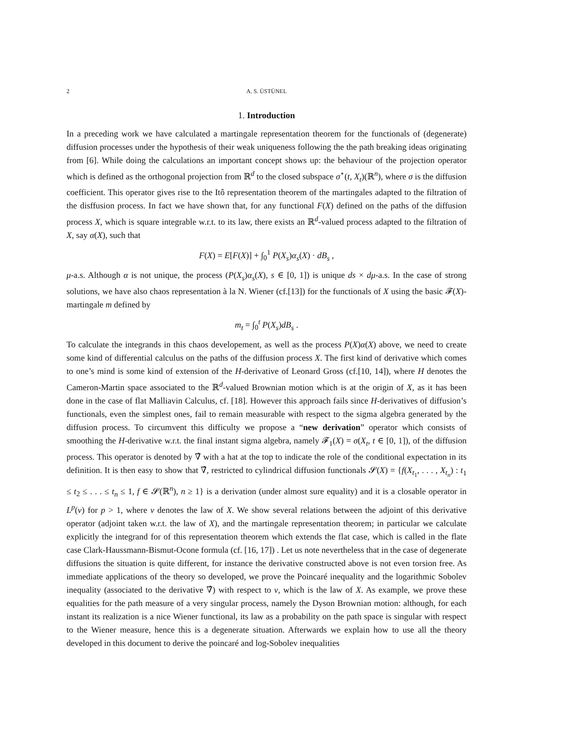2 A. S. ÜSTÜNEL
1. Introduction
In a preceding work we have calculated a martingale representation theorem for the functionals of (degenerate) diffusion processes under the hypothesis of their weak uniqueness following the the path breaking ideas originating from [6]. While doing the calculations an important concept shows up: the behaviour of the projection operator which is defined as the orthogonal projection from ℝ<sup>d</sup> to the closed subspace σ<sup>⋆</sup>(t, X<sub>t</sub>)(ℝ<sup>n</sup>), where σ is the diffusion coefficient. This operator gives rise to the Itô representation theorem of the martingales adapted to the filtration of the disffusion process. In fact we have shown that, for any functional F(X) defined on the paths of the diffusion process X, which is square integrable w.r.t. to its law, there exists an ℝ<sup>d</sup>-valued process adapted to the filtration of X, say α(X), such that
F(X) = E[F(X)] + ∫<sub>0</sub><sup>1</sup> P(X<sub>s</sub>)α<sub>s</sub>(X) · dB<sub>s</sub> ,
μ-a.s. Although α is not unique, the process (P(X<sub>s</sub>)α<sub>s</sub>(X), s ∈ [0, 1]) is unique ds × dμ-a.s. In the case of strong solutions, we have also chaos representation à la N. Wiener (cf.[13]) for the functionals of X using the basic 𝓕(X)-martingale m defined by
m<sub>t</sub> = ∫<sub>0</sub><sup>t</sup> P(X<sub>s</sub>)dB<sub>s</sub> .
To calculate the integrands in this chaos developement, as well as the process P(X)α(X) above, we need to create some kind of differential calculus on the paths of the diffusion process X. The first kind of derivative which comes to one’s mind is some kind of extension of the H-derivative of Leonard Gross (cf.[10, 14]), where H denotes the Cameron-Martin space associated to the ℝ<sup>d</sup>-valued Brownian motion which is at the origin of X, as it has been done in the case of flat Malliavin Calculus, cf. [18]. However this approach fails since H-derivatives of diffusion’s functionals, even the simplest ones, fail to remain measurable with respect to the sigma algebra generated by the diffusion process. To circumvent this difficulty we propose a “new derivation” operator which consists of smoothing the H-derivative w.r.t. the final instant sigma algebra, namely 𝓕<sub>1</sub>(X) = σ(X<sub>t</sub>, t ∈ [0, 1]), of the diffusion process. This operator is denoted by ∇̂ with a hat at the top to indicate the role of the conditional expectation in its definition. It is then easy to show that ∇̂, restricted to cylindrical diffusion functionals 𝓢(X) = {f(X<sub>t<sub>1</sub></sub>, . . . , X<sub>t<sub>n</sub></sub>) : t<sub>1</sub> ≤ t<sub>2</sub> ≤ . . . ≤ t<sub>n</sub> ≤ 1, f ∈ 𝓢(ℝ<sup>n</sup>), n ≥ 1} is a derivation (under almost sure equality) and it is a closable operator in L<sup>p</sup>(ν) for p > 1, where ν denotes the law of X. We show several relations between the adjoint of this derivative operator (adjoint taken w.r.t. the law of X), and the martingale representation theorem; in particular we calculate explicitly the integrand for of this representation theorem which extends the flat case, which is called in the flate case Clark-Haussmann-Bismut-Ocone formula (cf. [16, 17]) . Let us note nevertheless that in the case of degenerate diffusions the situation is quite different, for instance the derivative constructed above is not even torsion free. As immediate applications of the theory so developed, we prove the Poincaré inequality and the logarithmic Sobolev inequality (associated to the derivative ∇̂) with respect to ν, which is the law of X. As example, we prove these equalities for the path measure of a very singular process, namely the Dyson Brownian motion: although, for each instant its realization is a nice Wiener functional, its law as a probability on the path space is singular with respect to the Wiener measure, hence this is a degenerate situation. Afterwards we explain how to use all the theory developed in this document to derive the poincaré and log-Sobolev inequalities